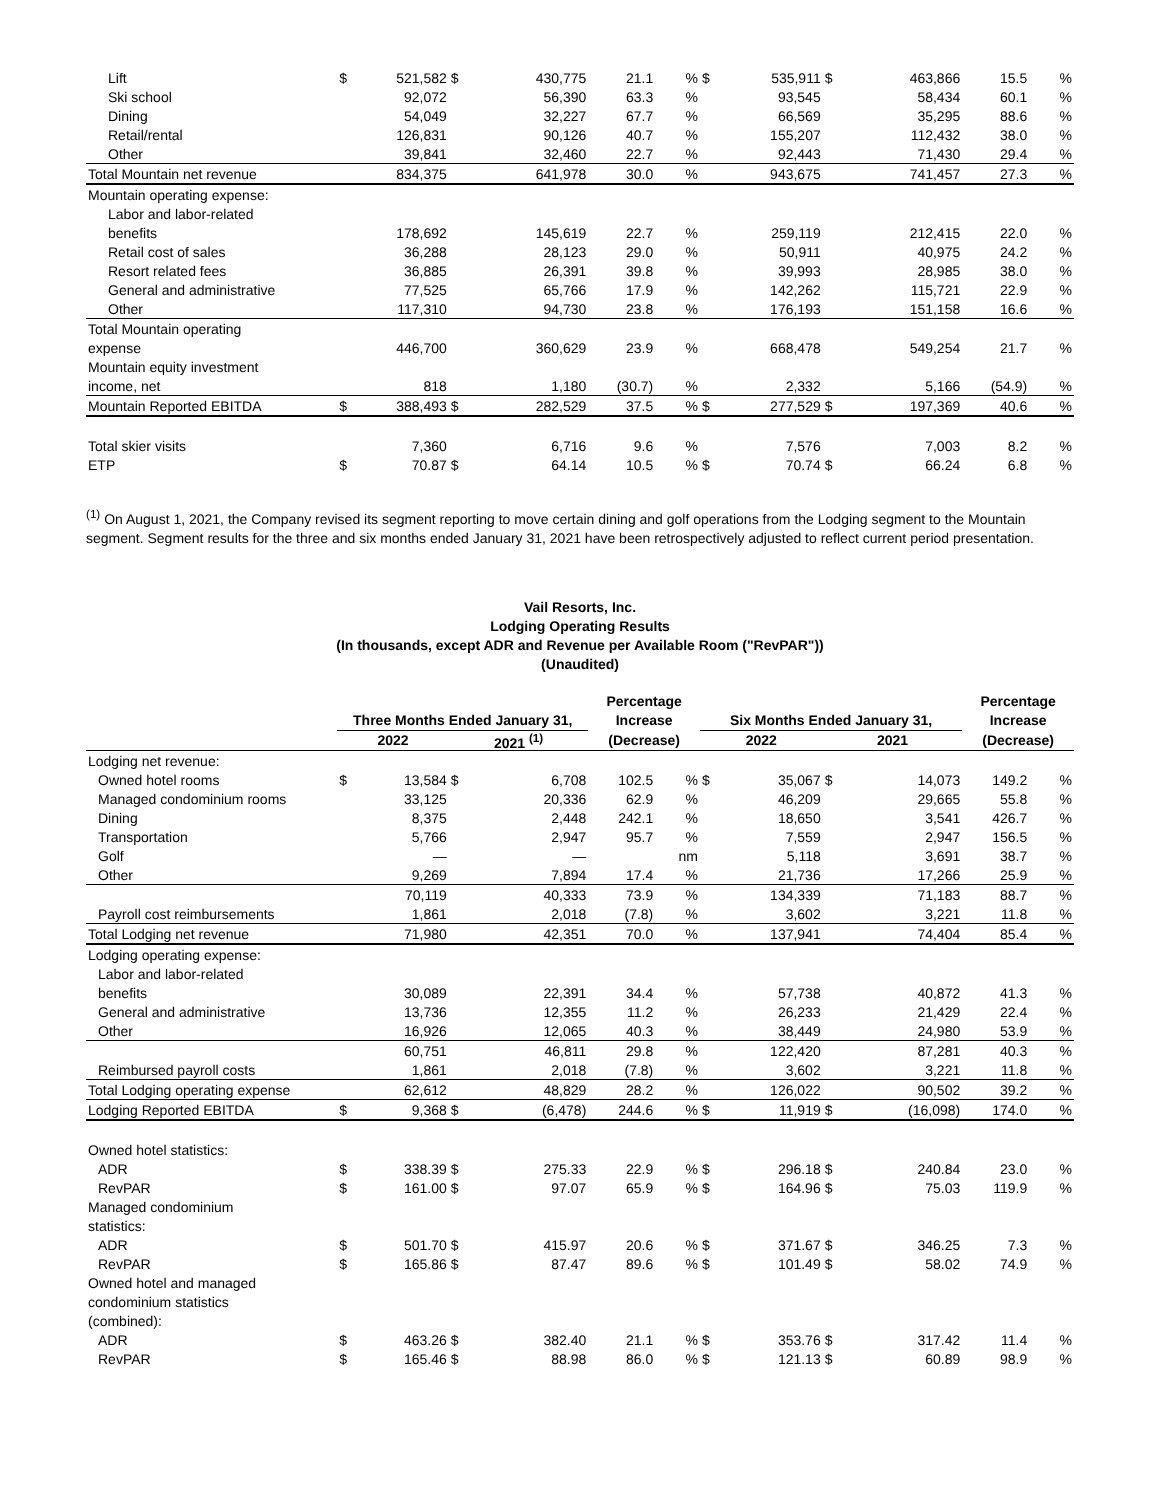| Lift | $ | 521,582 | $ | 430,775 | 21.1 | % | $ | 535,911 | $ | 463,866 | 15.5 | % |
| Ski school | | 92,072 | | 56,390 | 63.3 | % | | 93,545 | | 58,434 | 60.1 | % |
| Dining | | 54,049 | | 32,227 | 67.7 | % | | 66,569 | | 35,295 | 88.6 | % |
| Retail/rental | | 126,831 | | 90,126 | 40.7 | % | | 155,207 | | 112,432 | 38.0 | % |
| Other | | 39,841 | | 32,460 | 22.7 | % | | 92,443 | | 71,430 | 29.4 | % |
| Total Mountain net revenue | | 834,375 | | 641,978 | 30.0 | % | | 943,675 | | 741,457 | 27.3 | % |
| Mountain operating expense: | | | | | | | | | | | | |
| Labor and labor-related | | | | | | | | | | | | |
| benefits | | 178,692 | | 145,619 | 22.7 | % | | 259,119 | | 212,415 | 22.0 | % |
| Retail cost of sales | | 36,288 | | 28,123 | 29.0 | % | | 50,911 | | 40,975 | 24.2 | % |
| Resort related fees | | 36,885 | | 26,391 | 39.8 | % | | 39,993 | | 28,985 | 38.0 | % |
| General and administrative | | 77,525 | | 65,766 | 17.9 | % | | 142,262 | | 115,721 | 22.9 | % |
| Other | | 117,310 | | 94,730 | 23.8 | % | | 176,193 | | 151,158 | 16.6 | % |
| Total Mountain operating | | | | | | | | | | | | |
| expense | | 446,700 | | 360,629 | 23.9 | % | | 668,478 | | 549,254 | 21.7 | % |
| Mountain equity investment | | | | | | | | | | | | |
| income, net | | 818 | | 1,180 | (30.7) | % | | 2,332 | | 5,166 | (54.9) | % |
| Mountain Reported EBITDA | $ | 388,493 | $ | 282,529 | 37.5 | % | $ | 277,529 | $ | 197,369 | 40.6 | % |
| Total skier visits | | 7,360 | | 6,716 | 9.6 | % | | 7,576 | | 7,003 | 8.2 | % |
| ETP | $ | 70.87 | $ | 64.14 | 10.5 | % | $ | 70.74 | $ | 66.24 | 6.8 | % |
<sup>(1)</sup> On August 1, 2021, the Company revised its segment reporting to move certain dining and golf operations from the Lodging segment to the Mountain segment. Segment results for the three and six months ended January 31, 2021 have been retrospectively adjusted to reflect current period presentation.
Vail Resorts, Inc.
Lodging Operating Results
(In thousands, except ADR and Revenue per Available Room ("RevPAR"))
(Unaudited)
| | | | | | Percentage | | | | | | Percentage | |
| --- | --- | --- | --- | --- | --- | --- | --- | --- | --- | --- | --- | --- |
| | Three Months Ended January 31, | | | | Increase | | Six Months Ended January 31, | | | | Increase | |
| | 2022 | | 2021 <sup>(1)</sup> | | (Decrease) | | 2022 | | 2021 | | (Decrease) | |
| Lodging net revenue: | | | | | | | | | | | | |
| Owned hotel rooms | $ | 13,584 | $ | 6,708 | 102.5 | % | $ | 35,067 | $ | 14,073 | 149.2 | % |
| Managed condominium rooms | | 33,125 | | 20,336 | 62.9 | % | | 46,209 | | 29,665 | 55.8 | % |
| Dining | | 8,375 | | 2,448 | 242.1 | % | | 18,650 | | 3,541 | 426.7 | % |
| Transportation | | 5,766 | | 2,947 | 95.7 | % | | 7,559 | | 2,947 | 156.5 | % |
| Golf | | — | | — | | nm | | 5,118 | | 3,691 | 38.7 | % |
| Other | | 9,269 | | 7,894 | 17.4 | % | | 21,736 | | 17,266 | 25.9 | % |
| | | 70,119 | | 40,333 | 73.9 | % | | 134,339 | | 71,183 | 88.7 | % |
| Payroll cost reimbursements | | 1,861 | | 2,018 | (7.8) | % | | 3,602 | | 3,221 | 11.8 | % |
| Total Lodging net revenue | | 71,980 | | 42,351 | 70.0 | % | | 137,941 | | 74,404 | 85.4 | % |
| Lodging operating expense: | | | | | | | | | | | | |
| Labor and labor-related | | | | | | | | | | | | |
| benefits | | 30,089 | | 22,391 | 34.4 | % | | 57,738 | | 40,872 | 41.3 | % |
| General and administrative | | 13,736 | | 12,355 | 11.2 | % | | 26,233 | | 21,429 | 22.4 | % |
| Other | | 16,926 | | 12,065 | 40.3 | % | | 38,449 | | 24,980 | 53.9 | % |
| | | 60,751 | | 46,811 | 29.8 | % | | 122,420 | | 87,281 | 40.3 | % |
| Reimbursed payroll costs | | 1,861 | | 2,018 | (7.8) | % | | 3,602 | | 3,221 | 11.8 | % |
| Total Lodging operating expense | | 62,612 | | 48,829 | 28.2 | % | | 126,022 | | 90,502 | 39.2 | % |
| Lodging Reported EBITDA | $ | 9,368 | $ | (6,478) | 244.6 | % | $ | 11,919 | $ | (16,098) | 174.0 | % |
| Owned hotel statistics: | | | | | | | | | | | | |
| ADR | $ | 338.39 | $ | 275.33 | 22.9 | % | $ | 296.18 | $ | 240.84 | 23.0 | % |
| RevPAR | $ | 161.00 | $ | 97.07 | 65.9 | % | $ | 164.96 | $ | 75.03 | 119.9 | % |
| Managed condominium | | | | | | | | | | | | |
| statistics: | | | | | | | | | | | | |
| ADR | $ | 501.70 | $ | 415.97 | 20.6 | % | $ | 371.67 | $ | 346.25 | 7.3 | % |
| RevPAR | $ | 165.86 | $ | 87.47 | 89.6 | % | $ | 101.49 | $ | 58.02 | 74.9 | % |
| Owned hotel and managed | | | | | | | | | | | | |
| condominium statistics | | | | | | | | | | | | |
| (combined): | | | | | | | | | | | | |
| ADR | $ | 463.26 | $ | 382.40 | 21.1 | % | $ | 353.76 | $ | 317.42 | 11.4 | % |
| RevPAR | $ | 165.46 | $ | 88.98 | 86.0 | % | $ | 121.13 | $ | 60.89 | 98.9 | % |